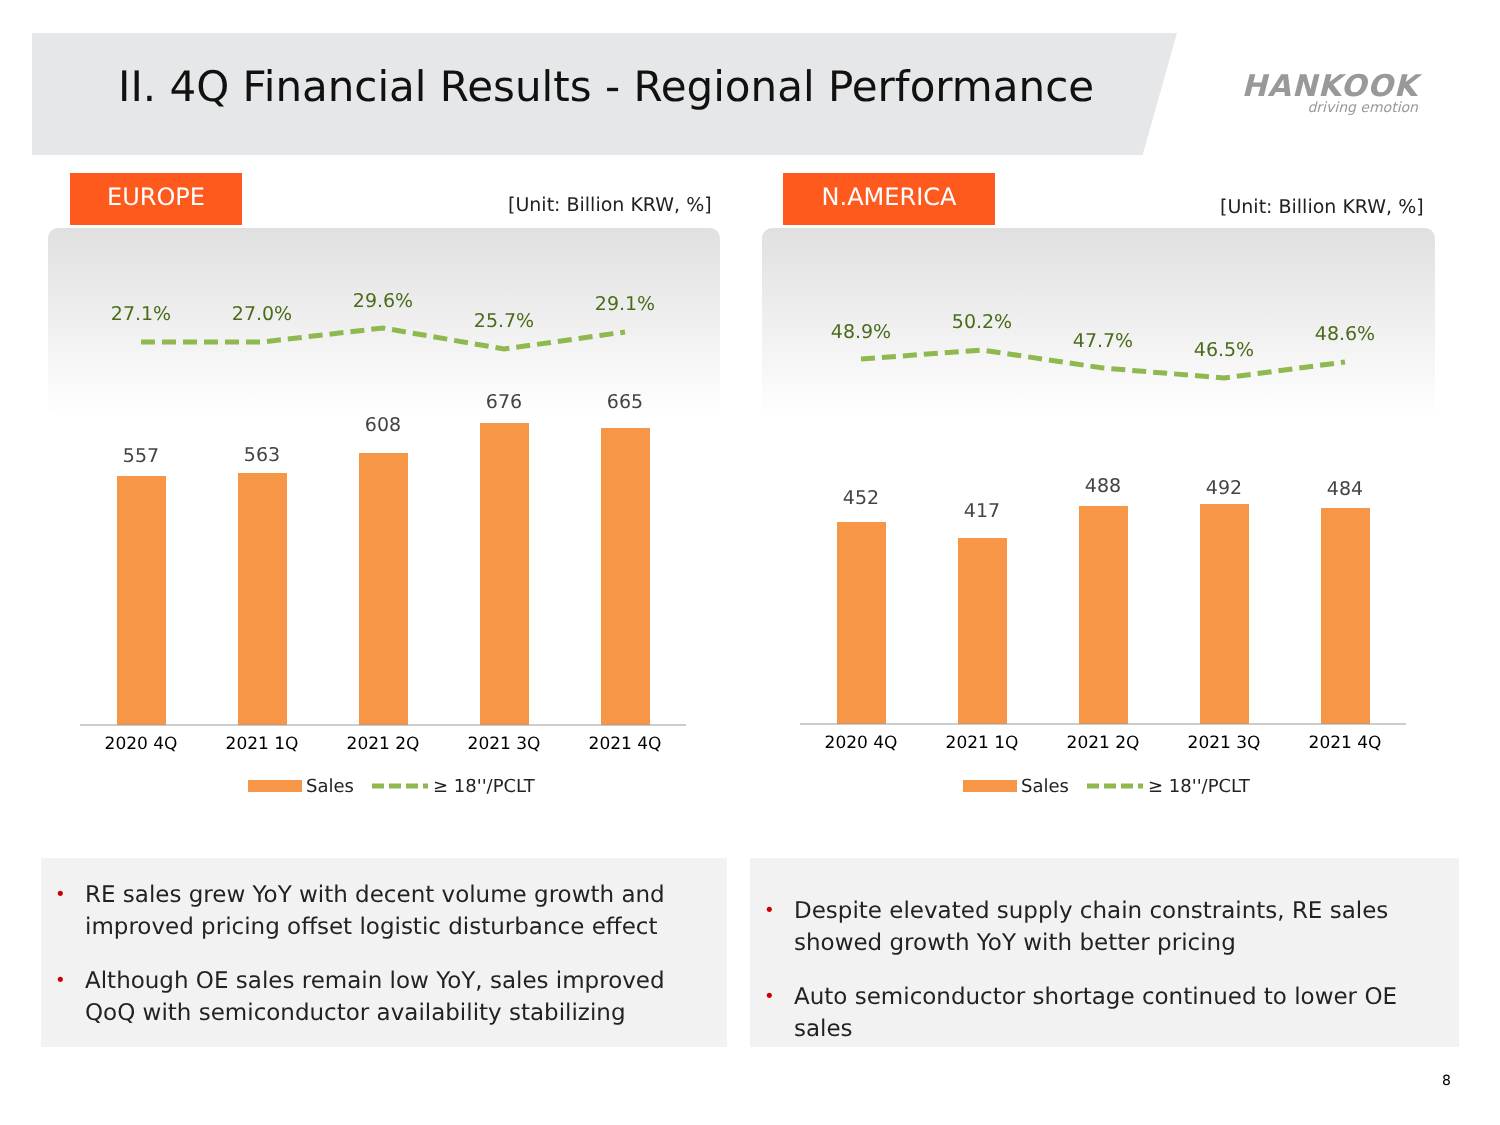II. 4Q Financial Results - Regional Performance
HANKOOK
driving emotion
EUROPE
[Unit: Billion KRW, %]
N.AMERICA
[Unit: Billion KRW, %]
27.1%
27.0%
29.6%
25.7%
29.1%
48.9%
50.2%
47.7%
46.5%
48.6%
557
563
608
676
665
452
417
488
492
484
2020 4Q
2021 1Q
2021 2Q
2021 3Q
2021 4Q
2020 4Q
2021 1Q
2021 2Q
2021 3Q
2021 4Q
Sales
≥ 18''/PCLT
Sales
≥ 18''/PCLT
• RE sales grew YoY with decent volume growth and improved pricing offset logistic disturbance effect
• Although OE sales remain low YoY, sales improved QoQ with semiconductor availability stabilizing
• Despite elevated supply chain constraints, RE sales showed growth YoY with better pricing
• Auto semiconductor shortage continued to lower OE sales
8